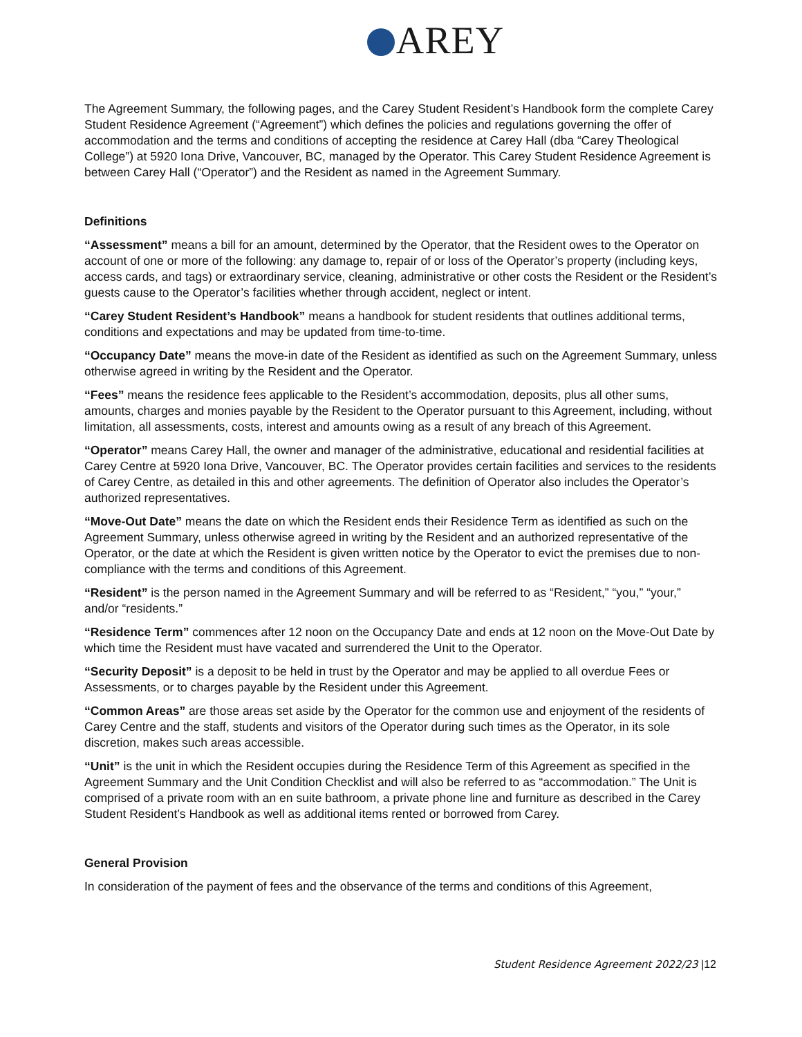AREY
The Agreement Summary, the following pages, and the Carey Student Resident’s Handbook form the complete Carey Student Residence Agreement (“Agreement”) which defines the policies and regulations governing the offer of accommodation and the terms and conditions of accepting the residence at Carey Hall (dba “Carey Theological College”) at 5920 Iona Drive, Vancouver, BC, managed by the Operator. This Carey Student Residence Agreement is between Carey Hall (“Operator”) and the Resident as named in the Agreement Summary.
Definitions
“Assessment” means a bill for an amount, determined by the Operator, that the Resident owes to the Operator on account of one or more of the following: any damage to, repair of or loss of the Operator’s property (including keys, access cards, and tags) or extraordinary service, cleaning, administrative or other costs the Resident or the Resident’s guests cause to the Operator’s facilities whether through accident, neglect or intent.
“Carey Student Resident’s Handbook” means a handbook for student residents that outlines additional terms, conditions and expectations and may be updated from time-to-time.
“Occupancy Date” means the move-in date of the Resident as identified as such on the Agreement Summary, unless otherwise agreed in writing by the Resident and the Operator.
“Fees” means the residence fees applicable to the Resident’s accommodation, deposits, plus all other sums, amounts, charges and monies payable by the Resident to the Operator pursuant to this Agreement, including, without limitation, all assessments, costs, interest and amounts owing as a result of any breach of this Agreement.
“Operator” means Carey Hall, the owner and manager of the administrative, educational and residential facilities at Carey Centre at 5920 Iona Drive, Vancouver, BC. The Operator provides certain facilities and services to the residents of Carey Centre, as detailed in this and other agreements. The definition of Operator also includes the Operator’s authorized representatives.
“Move-Out Date” means the date on which the Resident ends their Residence Term as identified as such on the Agreement Summary, unless otherwise agreed in writing by the Resident and an authorized representative of the Operator, or the date at which the Resident is given written notice by the Operator to evict the premises due to non-compliance with the terms and conditions of this Agreement.
“Resident” is the person named in the Agreement Summary and will be referred to as “Resident,” “you,” “your,” and/or “residents.”
“Residence Term” commences after 12 noon on the Occupancy Date and ends at 12 noon on the Move-Out Date by which time the Resident must have vacated and surrendered the Unit to the Operator.
“Security Deposit” is a deposit to be held in trust by the Operator and may be applied to all overdue Fees or Assessments, or to charges payable by the Resident under this Agreement.
“Common Areas” are those areas set aside by the Operator for the common use and enjoyment of the residents of Carey Centre and the staff, students and visitors of the Operator during such times as the Operator, in its sole discretion, makes such areas accessible.
“Unit” is the unit in which the Resident occupies during the Residence Term of this Agreement as specified in the Agreement Summary and the Unit Condition Checklist and will also be referred to as “accommodation.” The Unit is comprised of a private room with an en suite bathroom, a private phone line and furniture as described in the Carey Student Resident’s Handbook as well as additional items rented or borrowed from Carey.
General Provision
In consideration of the payment of fees and the observance of the terms and conditions of this Agreement,
Student Residence Agreement 2022/23 |12